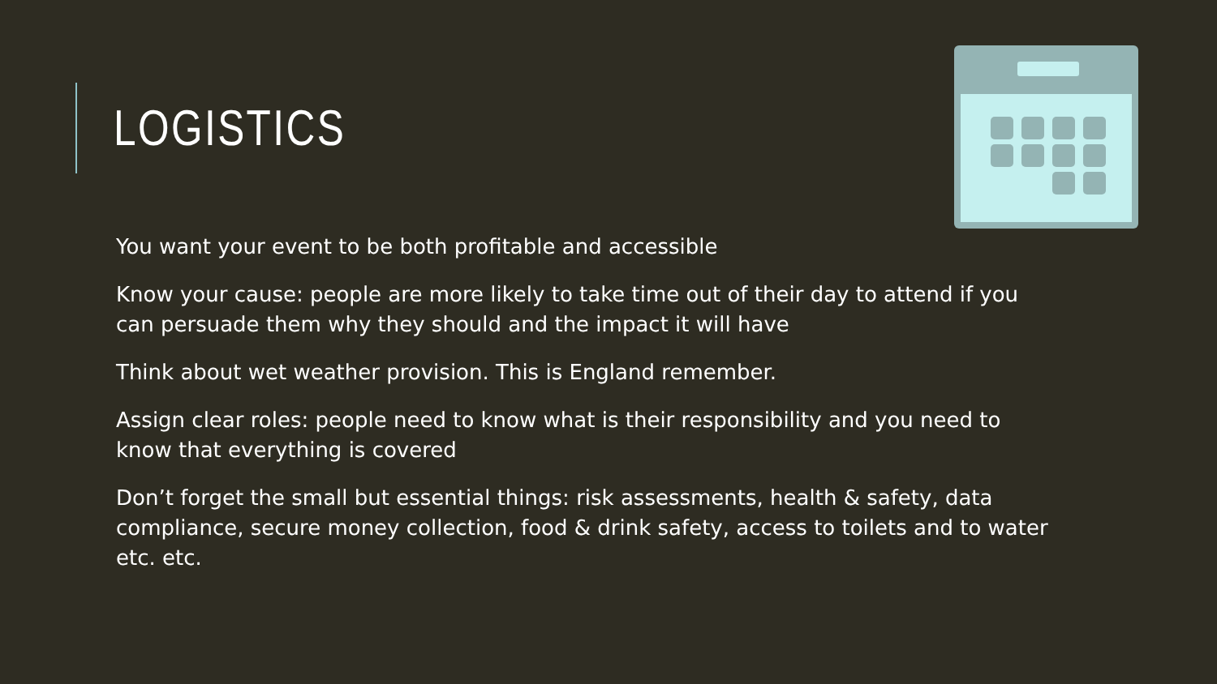LOGISTICS
You want your event to be both profitable and accessible
Know your cause: people are more likely to take time out of their day to attend if you can persuade them why they should and the impact it will have
Think about wet weather provision. This is England remember.
Assign clear roles: people need to know what is their responsibility and you need to know that everything is covered
Don’t forget the small but essential things: risk assessments, health & safety, data compliance, secure money collection, food & drink safety, access to toilets and to water etc. etc.